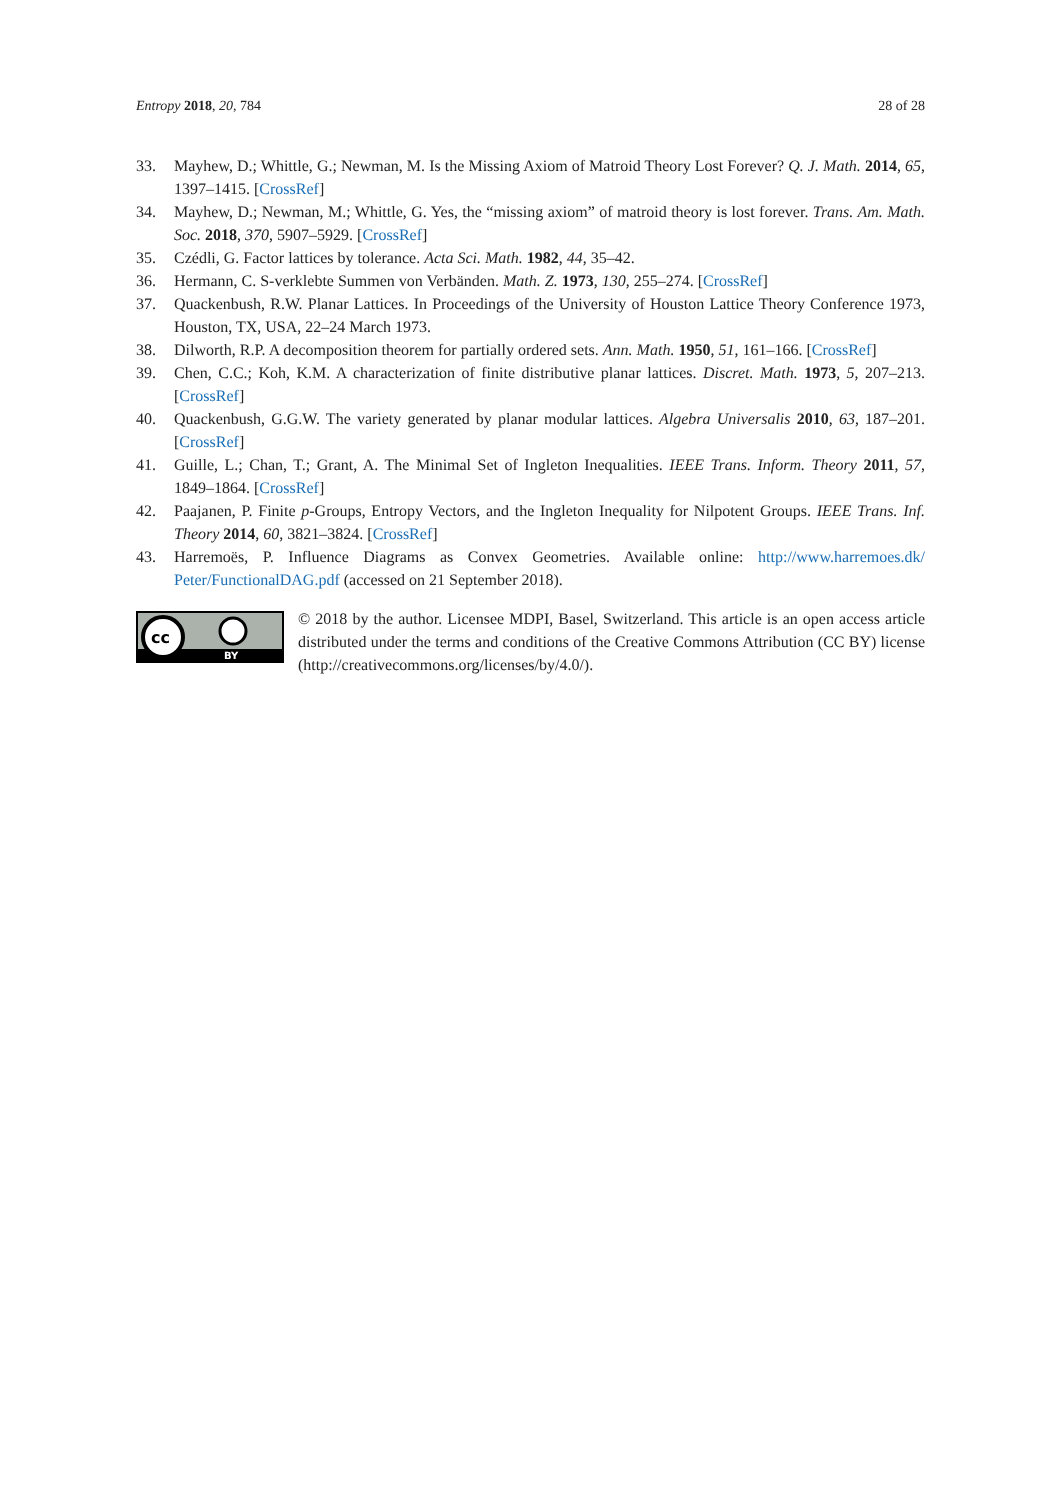Entropy 2018, 20, 784 28 of 28
33. Mayhew, D.; Whittle, G.; Newman, M. Is the Missing Axiom of Matroid Theory Lost Forever? Q. J. Math. 2014, 65, 1397–1415. [CrossRef]
34. Mayhew, D.; Newman, M.; Whittle, G. Yes, the “missing axiom” of matroid theory is lost forever. Trans. Am. Math. Soc. 2018, 370, 5907–5929. [CrossRef]
35. Czédli, G. Factor lattices by tolerance. Acta Sci. Math. 1982, 44, 35–42.
36. Hermann, C. S-verklebte Summen von Verbänden. Math. Z. 1973, 130, 255–274. [CrossRef]
37. Quackenbush, R.W. Planar Lattices. In Proceedings of the University of Houston Lattice Theory Conference 1973, Houston, TX, USA, 22–24 March 1973.
38. Dilworth, R.P. A decomposition theorem for partially ordered sets. Ann. Math. 1950, 51, 161–166. [CrossRef]
39. Chen, C.C.; Koh, K.M. A characterization of finite distributive planar lattices. Discret. Math. 1973, 5, 207–213. [CrossRef]
40. Quackenbush, G.G.W. The variety generated by planar modular lattices. Algebra Universalis 2010, 63, 187–201. [CrossRef]
41. Guille, L.; Chan, T.; Grant, A. The Minimal Set of Ingleton Inequalities. IEEE Trans. Inform. Theory 2011, 57, 1849–1864. [CrossRef]
42. Paajanen, P. Finite p-Groups, Entropy Vectors, and the Ingleton Inequality for Nilpotent Groups. IEEE Trans. Inf. Theory 2014, 60, 3821–3824. [CrossRef]
43. Harremoës, P. Influence Diagrams as Convex Geometries. Available online: http://www.harremoes.dk/ Peter/FunctionalDAG.pdf (accessed on 21 September 2018).
cc
BY
© 2018 by the author. Licensee MDPI, Basel, Switzerland. This article is an open access article distributed under the terms and conditions of the Creative Commons Attribution (CC BY) license (http://creativecommons.org/licenses/by/4.0/).